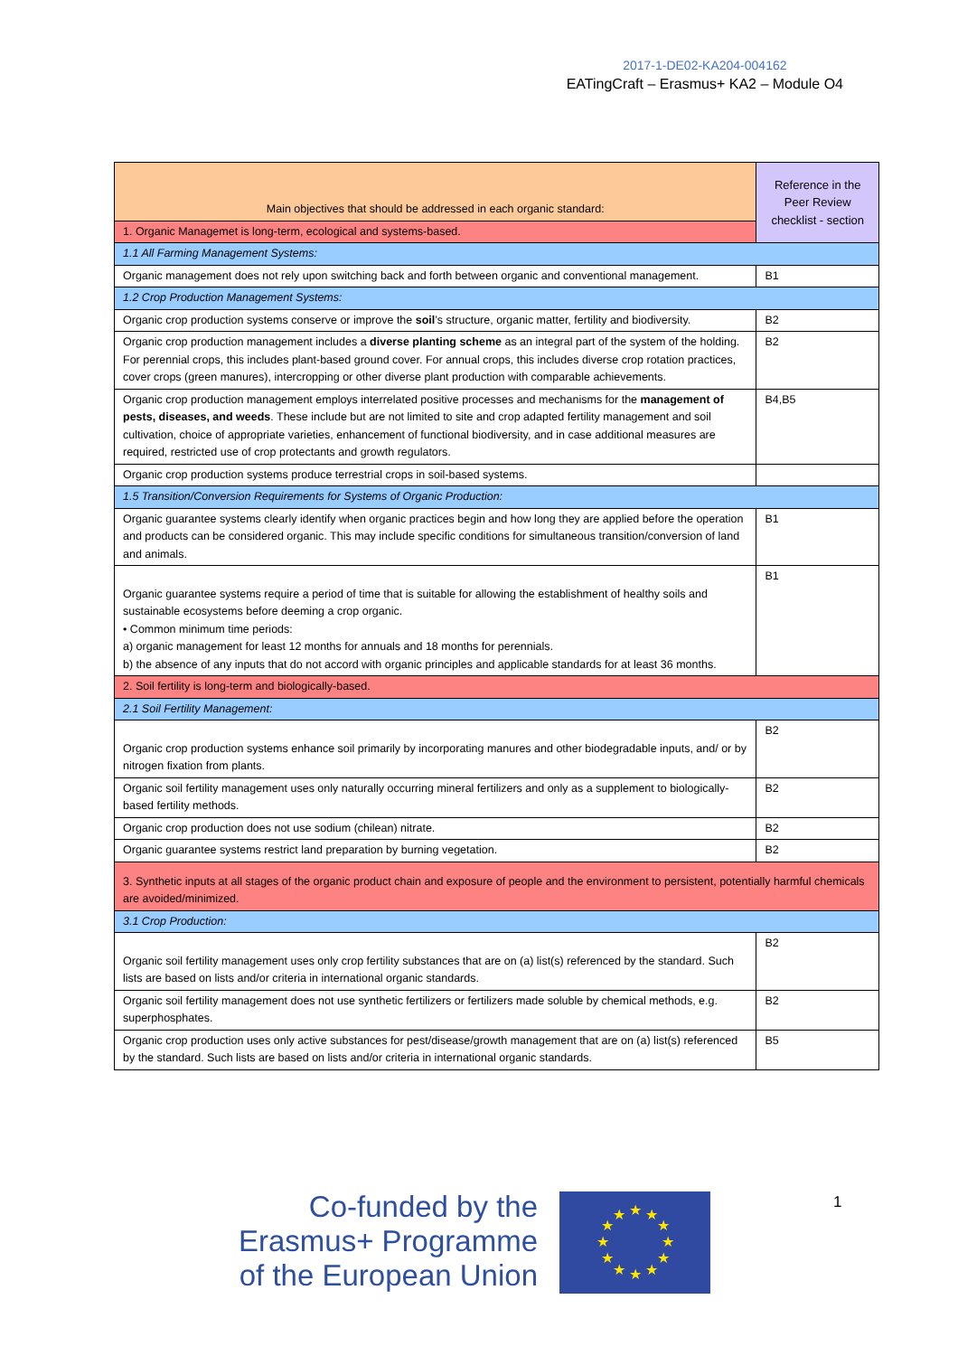2017-1-DE02-KA204-004162
EATingCraft – Erasmus+ KA2 – Module O4
| Main objectives that should be addressed in each organic standard: | Reference in the Peer Review checklist - section |
| --- | --- |
| 1. Organic Managemet is long-term, ecological and systems-based. | |
| 1.1 All Farming Management Systems: | |
| Organic management does not rely upon switching back and forth between organic and conventional management. | B1 |
| 1.2 Crop Production Management Systems: | |
| Organic crop production systems conserve or improve the soil ’s structure, organic matter, fertility and biodiversity. | B2 |
| Organic crop production management includes a diverse planting scheme as an integral part of the system of the holding. For perennial crops, this includes plant-based ground cover. For annual crops, this includes diverse crop rotation practices, cover crops (green manures), intercropping or other diverse plant production with comparable achievements. | B2 |
| Organic crop production management employs interrelated positive processes and mechanisms for the management of pests, diseases, and weeds . These include but are not limited to site and crop adapted fertility management and soil cultivation, choice of appropriate varieties, enhancement of functional biodiversity, and in case additional measures are required, restricted use of crop protectants and growth regulators. | B4,B5 |
| Organic crop production systems produce terrestrial crops in soil-based systems. | |
| 1.5 Transition/Conversion Requirements for Systems of Organic Production: | |
| Organic guarantee systems clearly identify when organic practices begin and how long they are applied before the operation and products can be considered organic. This may include specific conditions for simultaneous transition/conversion of land and animals. | B1 |
| Organic guarantee systems require a period of time that is suitable for allowing the establishment of healthy soils and sustainable ecosystems before deeming a crop organic. • Common minimum time periods: a) organic management for least 12 months for annuals and 18 months for perennials. b) the absence of any inputs that do not accord with organic principles and applicable standards for at least 36 months. | B1 |
| 2. Soil fertility is long-term and biologically-based. | |
| 2.1 Soil Fertility Management: | |
| Organic crop production systems enhance soil primarily by incorporating manures and other biodegradable inputs, and/ or by nitrogen fixation from plants. | B2 |
| Organic soil fertility management uses only naturally occurring mineral fertilizers and only as a supplement to biologically-based fertility methods. | B2 |
| Organic crop production does not use sodium (chilean) nitrate. | B2 |
| Organic guarantee systems restrict land preparation by burning vegetation. | B2 |
| 3. Synthetic inputs at all stages of the organic product chain and exposure of people and the environment to persistent, potentially harmful chemicals are avoided/minimized. | |
| 3.1 Crop Production: | |
| Organic soil fertility management uses only crop fertility substances that are on (a) list(s) referenced by the standard. Such lists are based on lists and/or criteria in international organic standards. | B2 |
| Organic soil fertility management does not use synthetic fertilizers or fertilizers made soluble by chemical methods, e.g. superphosphates. | B2 |
| Organic crop production uses only active substances for pest/disease/growth management that are on (a) list(s) referenced by the standard. Such lists are based on lists and/or criteria in international organic standards. | B5 |
Co-funded by the Erasmus+ Programme of the European Union
★
★
★
★
★
★
★
★
★
★
★
★
1